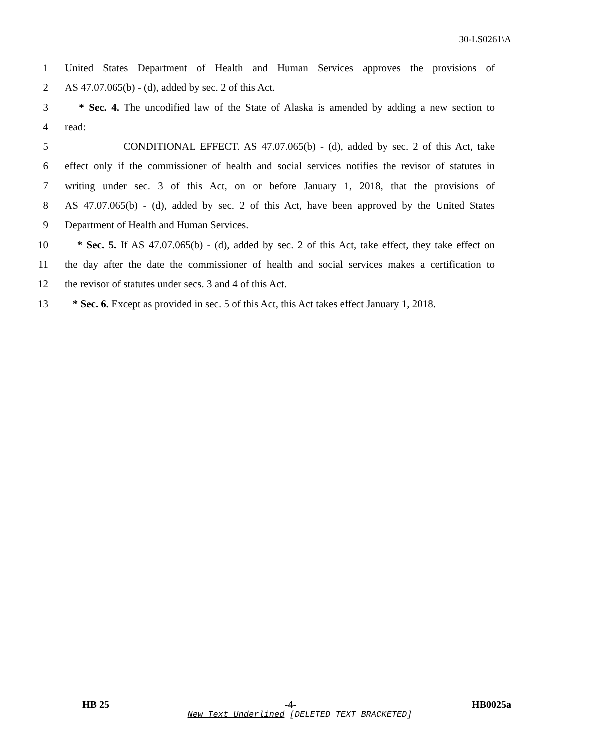30-LS0261\A
1 United States Department of Health and Human Services approves the provisions of
2 AS 47.07.065(b) - (d), added by sec. 2 of this Act.
3 * Sec. 4. The uncodified law of the State of Alaska is amended by adding a new section to
4 read:
5 CONDITIONAL EFFECT. AS 47.07.065(b) - (d), added by sec. 2 of this Act, take
6 effect only if the commissioner of health and social services notifies the revisor of statutes in
7 writing under sec. 3 of this Act, on or before January 1, 2018, that the provisions of
8 AS 47.07.065(b) - (d), added by sec. 2 of this Act, have been approved by the United States
9 Department of Health and Human Services.
10 * Sec. 5. If AS 47.07.065(b) - (d), added by sec. 2 of this Act, take effect, they take effect on
11 the day after the date the commissioner of health and social services makes a certification to
12 the revisor of statutes under secs. 3 and 4 of this Act.
13 * Sec. 6. Except as provided in sec. 5 of this Act, this Act takes effect January 1, 2018.
HB 25 -4- HB0025a
New Text Underlined [DELETED TEXT BRACKETED]